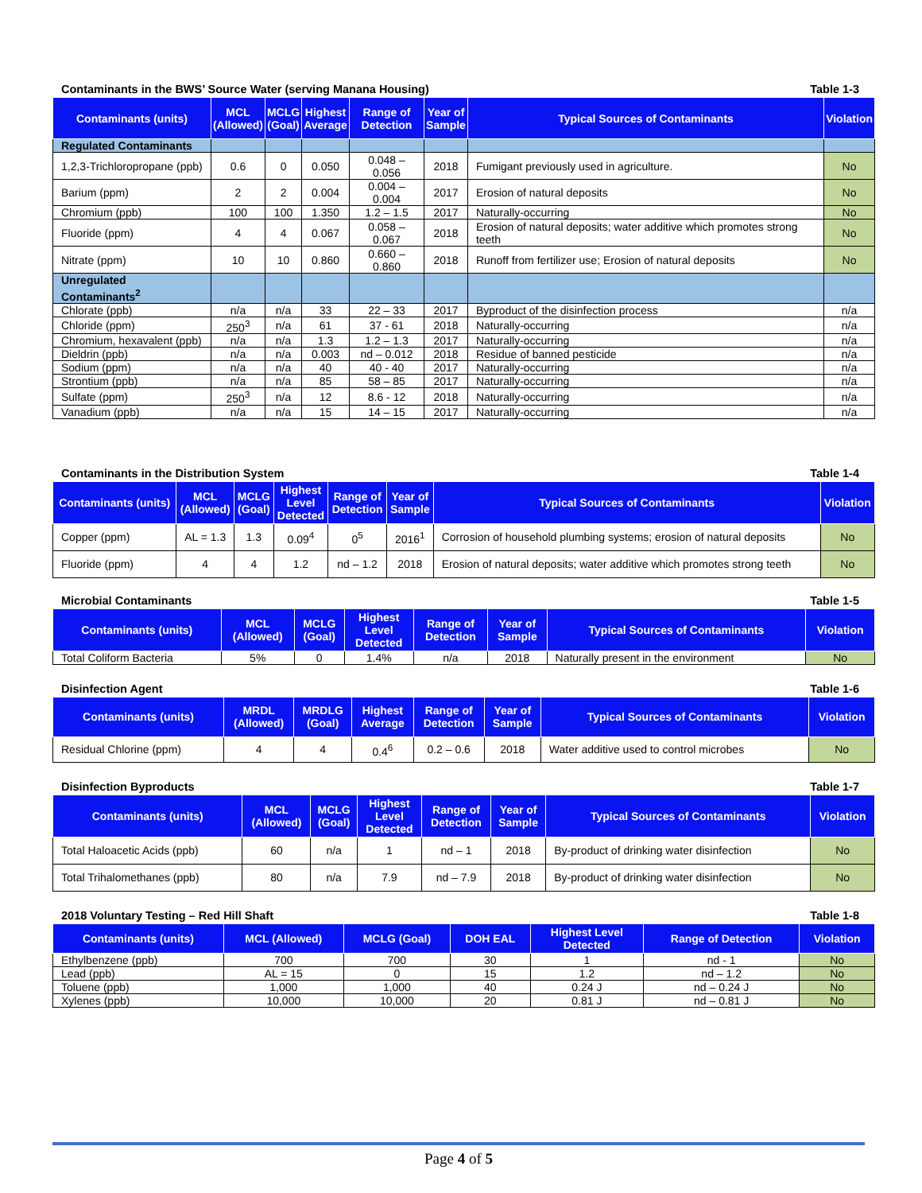Contaminants in the BWS’ Source Water (serving Manana Housing) Table 1-3
| Contaminants (units) | MCL (Allowed) | MCLG (Goal) | Highest Average | Range of Detection | Year of Sample | Typical Sources of Contaminants | Violation |
| --- | --- | --- | --- | --- | --- | --- | --- |
| Regulated Contaminants | | | | | | | |
| 1,2,3-Trichloropropane (ppb) | 0.6 | 0 | 0.050 | 0.048 – 0.056 | 2018 | Fumigant previously used in agriculture. | No |
| Barium (ppm) | 2 | 2 | 0.004 | 0.004 – 0.004 | 2017 | Erosion of natural deposits | No |
| Chromium (ppb) | 100 | 100 | 1.350 | 1.2 – 1.5 | 2017 | Naturally-occurring | No |
| Fluoride (ppm) | 4 | 4 | 0.067 | 0.058 – 0.067 | 2018 | Erosion of natural deposits; water additive which promotes strong teeth | No |
| Nitrate (ppm) | 10 | 10 | 0.860 | 0.660 – 0.860 | 2018 | Runoff from fertilizer use; Erosion of natural deposits | No |
| Unregulated Contaminants<sup>2</sup> | | | | | | | |
| Chlorate (ppb) | n/a | n/a | 33 | 22 – 33 | 2017 | Byproduct of the disinfection process | n/a |
| Chloride (ppm) | 250<sup>3</sup> | n/a | 61 | 37 - 61 | 2018 | Naturally-occurring | n/a |
| Chromium, hexavalent (ppb) | n/a | n/a | 1.3 | 1.2 – 1.3 | 2017 | Naturally-occurring | n/a |
| Dieldrin (ppb) | n/a | n/a | 0.003 | nd – 0.012 | 2018 | Residue of banned pesticide | n/a |
| Sodium (ppm) | n/a | n/a | 40 | 40 - 40 | 2017 | Naturally-occurring | n/a |
| Strontium (ppb) | n/a | n/a | 85 | 58 – 85 | 2017 | Naturally-occurring | n/a |
| Sulfate (ppm) | 250<sup>3</sup> | n/a | 12 | 8.6 - 12 | 2018 | Naturally-occurring | n/a |
| Vanadium (ppb) | n/a | n/a | 15 | 14 – 15 | 2017 | Naturally-occurring | n/a |
Contaminants in the Distribution System Table 1-4
| Contaminants (units) | MCL (Allowed) | MCLG (Goal) | Highest Level Detected | Range of Detection | Year of Sample | Typical Sources of Contaminants | Violation |
| --- | --- | --- | --- | --- | --- | --- | --- |
| Copper (ppm) | AL = 1.3 | 1.3 | 0.09<sup>4</sup> | 0<sup>5</sup> | 2016<sup>1</sup> | Corrosion of household plumbing systems; erosion of natural deposits | No |
| Fluoride (ppm) | 4 | 4 | 1.2 | nd – 1.2 | 2018 | Erosion of natural deposits; water additive which promotes strong teeth | No |
Microbial Contaminants Table 1-5
| Contaminants (units) | MCL (Allowed) | MCLG (Goal) | Highest Level Detected | Range of Detection | Year of Sample | Typical Sources of Contaminants | Violation |
| --- | --- | --- | --- | --- | --- | --- | --- |
| Total Coliform Bacteria | 5% | 0 | 1.4% | n/a | 2018 | Naturally present in the environment | No |
Disinfection Agent Table 1-6
| Contaminants (units) | MRDL (Allowed) | MRDLG (Goal) | Highest Average | Range of Detection | Year of Sample | Typical Sources of Contaminants | Violation |
| --- | --- | --- | --- | --- | --- | --- | --- |
| Residual Chlorine (ppm) | 4 | 4 | 0.4<sup>6</sup> | 0.2 – 0.6 | 2018 | Water additive used to control microbes | No |
Disinfection Byproducts Table 1-7
| Contaminants (units) | MCL (Allowed) | MCLG (Goal) | Highest Level Detected | Range of Detection | Year of Sample | Typical Sources of Contaminants | Violation |
| --- | --- | --- | --- | --- | --- | --- | --- |
| Total Haloacetic Acids (ppb) | 60 | n/a | 1 | nd – 1 | 2018 | By-product of drinking water disinfection | No |
| Total Trihalomethanes (ppb) | 80 | n/a | 7.9 | nd – 7.9 | 2018 | By-product of drinking water disinfection | No |
2018 Voluntary Testing – Red Hill Shaft Table 1-8
| Contaminants (units) | MCL (Allowed) | MCLG (Goal) | DOH EAL | Highest Level Detected | Range of Detection | Violation |
| --- | --- | --- | --- | --- | --- | --- |
| Ethylbenzene (ppb) | 700 | 700 | 30 | 1 | nd - 1 | No |
| Lead (ppb) | AL = 15 | 0 | 15 | 1.2 | nd – 1.2 | No |
| Toluene (ppb) | 1,000 | 1,000 | 40 | 0.24 J | nd – 0.24 J | No |
| Xylenes (ppb) | 10,000 | 10,000 | 20 | 0.81 J | nd – 0.81 J | No |
Page 4 of 5